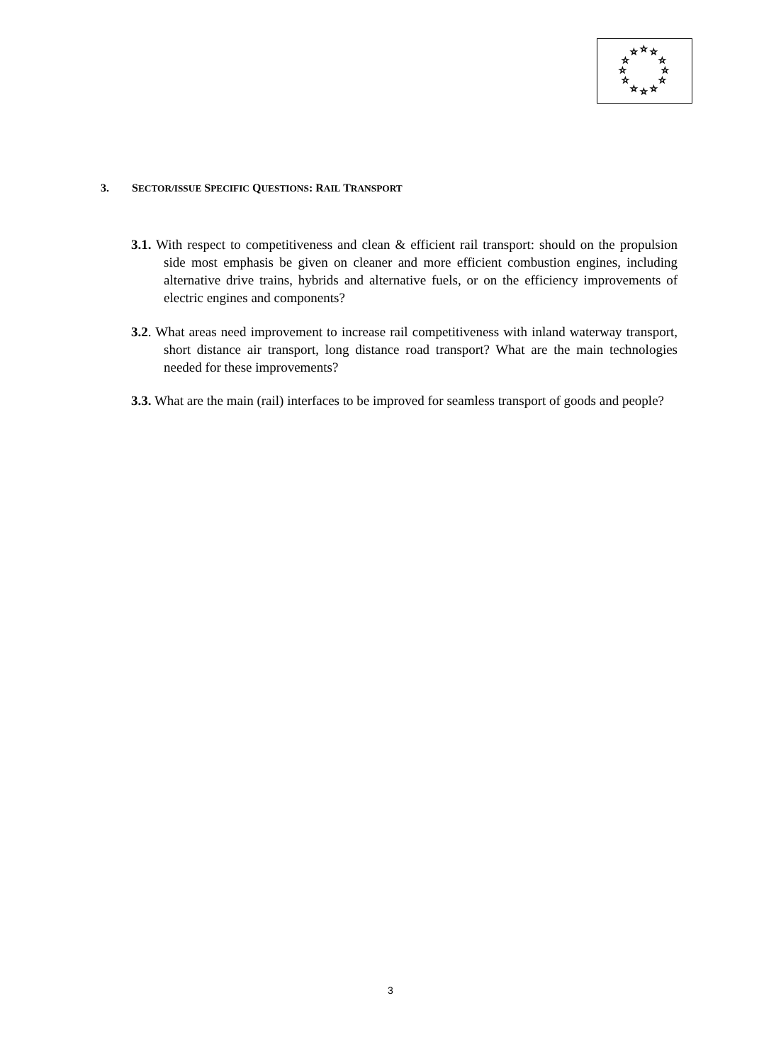☆
☆
☆
☆
☆
☆
☆
☆
☆
☆
☆
☆
3. SECTOR/ISSUE SPECIFIC QUESTIONS: RAIL TRANSPORT
3.1. With respect to competitiveness and clean & efficient rail transport: should on the propulsion side most emphasis be given on cleaner and more efficient combustion engines, including alternative drive trains, hybrids and alternative fuels, or on the efficiency improvements of electric engines and components?
3.2. What areas need improvement to increase rail competitiveness with inland waterway transport, short distance air transport, long distance road transport? What are the main technologies needed for these improvements?
3.3. What are the main (rail) interfaces to be improved for seamless transport of goods and people?
3